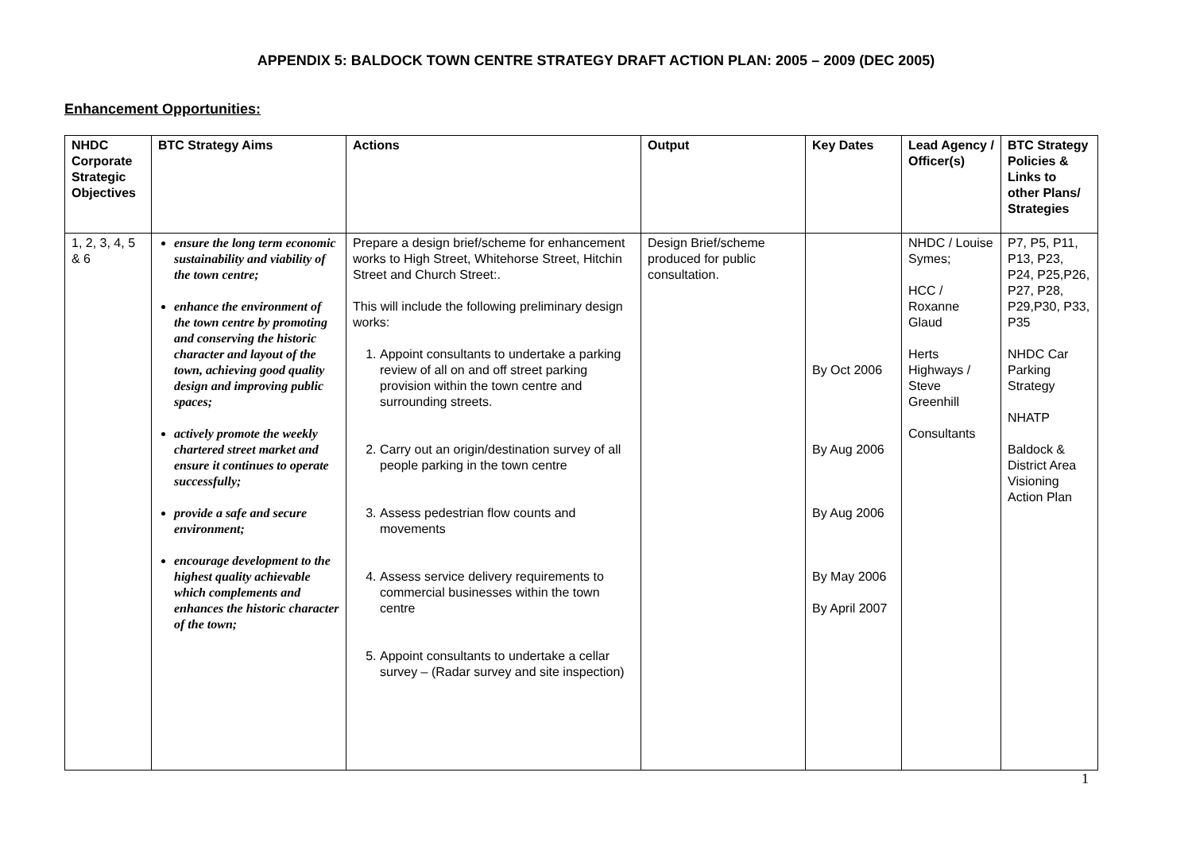APPENDIX 5: BALDOCK TOWN CENTRE STRATEGY DRAFT ACTION PLAN: 2005 – 2009 (DEC 2005)
Enhancement Opportunities:
| NHDC Corporate Strategic Objectives | BTC Strategy Aims | Actions | Output | Key Dates | Lead Agency / Officer(s) | BTC Strategy Policies & Links to other Plans/ Strategies |
| --- | --- | --- | --- | --- | --- | --- |
| 1, 2, 3, 4, 5 & 6 | ensure the long term economic sustainability and viability of the town centre; enhance the environment of the town centre by promoting and conserving the historic character and layout of the town, achieving good quality design and improving public spaces; actively promote the weekly chartered street market and ensure it continues to operate successfully; provide a safe and secure environment; encourage development to the highest quality achievable which complements and enhances the historic character of the town; | Prepare a design brief/scheme for enhancement works to High Street, Whitehorse Street, Hitchin Street and Church Street:. This will include the following preliminary design works: 1. Appoint consultants to undertake a parking review of all on and off street parking provision within the town centre and surrounding streets. 2. Carry out an origin/destination survey of all people parking in the town centre 3. Assess pedestrian flow counts and movements 4. Assess service delivery requirements to commercial businesses within the town centre 5. Appoint consultants to undertake a cellar survey – (Radar survey and site inspection) | Design Brief/scheme produced for public consultation. | By Oct 2006 By Aug 2006 By Aug 2006 By May 2006 By April 2007 | NHDC / Louise Symes; HCC / Roxanne Glaud Herts Highways / Steve Greenhill Consultants | P7, P5, P11, P13, P23, P24, P25,P26, P27, P28, P29,P30, P33, P35 NHDC Car Parking Strategy NHATP Baldock & District Area Visioning Action Plan |
1